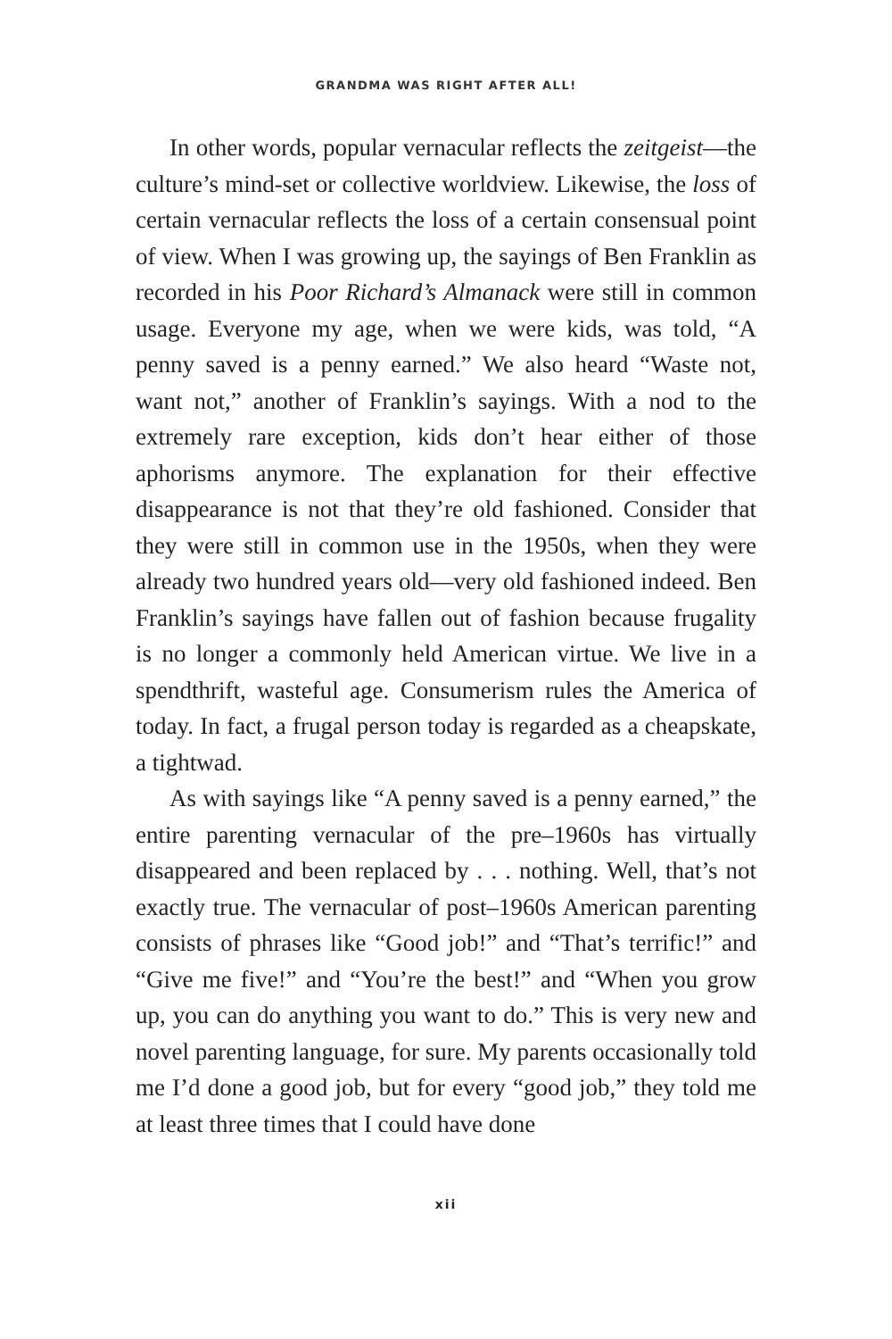GRANDMA WAS RIGHT AFTER ALL!
In other words, popular vernacular reflects the zeitgeist—the culture’s mind-set or collective worldview. Likewise, the loss of certain vernacular reflects the loss of a certain consensual point of view. When I was growing up, the sayings of Ben Franklin as recorded in his Poor Richard’s Almanack were still in common usage. Everyone my age, when we were kids, was told, “A penny saved is a penny earned.” We also heard “Waste not, want not,” another of Franklin’s sayings. With a nod to the extremely rare exception, kids don’t hear either of those aphorisms anymore. The explanation for their effective disappearance is not that they’re old fashioned. Consider that they were still in common use in the 1950s, when they were already two hundred years old—very old fashioned indeed. Ben Franklin’s sayings have fallen out of fashion because frugality is no longer a commonly held American virtue. We live in a spendthrift, wasteful age. Consumerism rules the America of today. In fact, a frugal person today is regarded as a cheapskate, a tightwad.
As with sayings like “A penny saved is a penny earned,” the entire parenting vernacular of the pre–1960s has virtually disappeared and been replaced by . . . nothing. Well, that’s not exactly true. The vernacular of post–1960s American parenting consists of phrases like “Good job!” and “That’s terrific!” and “Give me five!” and “You’re the best!” and “When you grow up, you can do anything you want to do.” This is very new and novel parenting language, for sure. My parents occasionally told me I’d done a good job, but for every “good job,” they told me at least three times that I could have done
xii